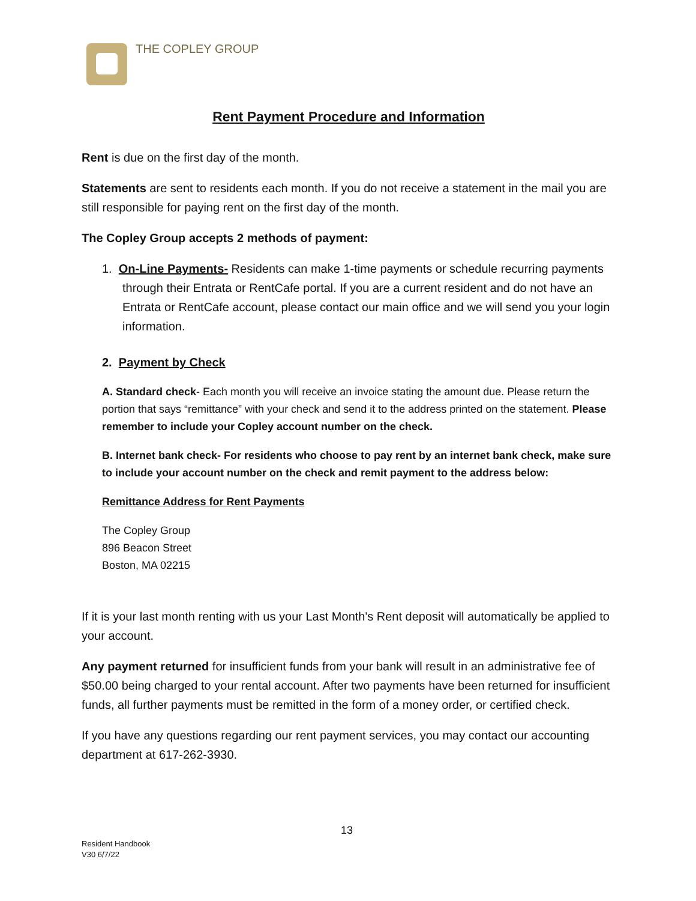THE COPLEY GROUP
Rent Payment Procedure and Information
Rent is due on the first day of the month.
Statements are sent to residents each month. If you do not receive a statement in the mail you are still responsible for paying rent on the first day of the month.
The Copley Group accepts 2 methods of payment:
1. On-Line Payments- Residents can make 1-time payments or schedule recurring payments through their Entrata or RentCafe portal. If you are a current resident and do not have an Entrata or RentCafe account, please contact our main office and we will send you your login information.
2. Payment by Check
A. Standard check- Each month you will receive an invoice stating the amount due. Please return the portion that says “remittance” with your check and send it to the address printed on the statement. Please remember to include your Copley account number on the check.
B. Internet bank check- For residents who choose to pay rent by an internet bank check, make sure to include your account number on the check and remit payment to the address below:
Remittance Address for Rent Payments
The Copley Group
896 Beacon Street
Boston, MA 02215
If it is your last month renting with us your Last Month's Rent deposit will automatically be applied to your account.
Any payment returned for insufficient funds from your bank will result in an administrative fee of $50.00 being charged to your rental account. After two payments have been returned for insufficient funds, all further payments must be remitted in the form of a money order, or certified check.
If you have any questions regarding our rent payment services, you may contact our accounting department at 617-262-3930.
13
Resident Handbook
V30 6/7/22